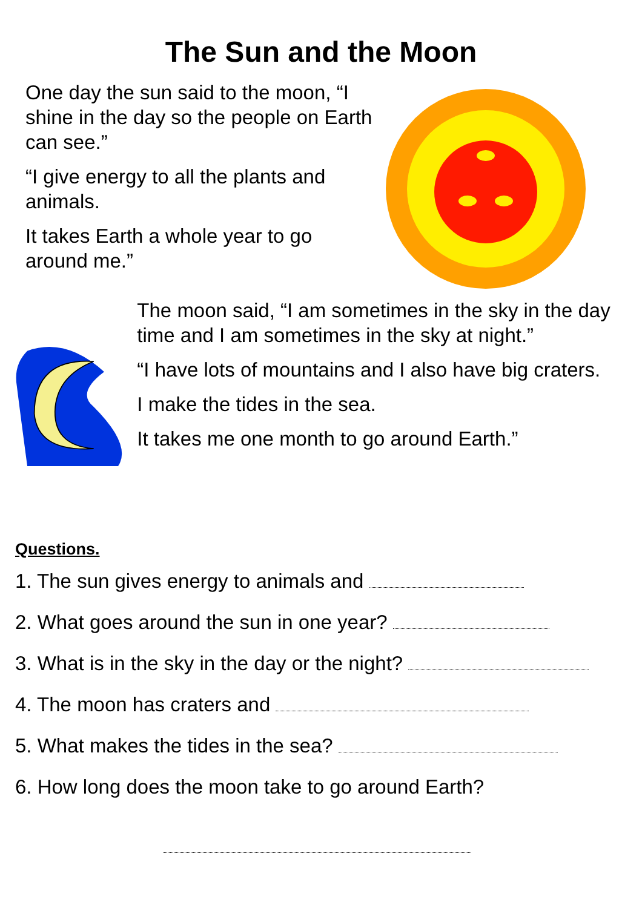The Sun and the Moon
One day the sun said to the moon, “I shine in the day so the people on Earth can see.”
“I give energy to all the plants and animals.
It takes Earth a whole year to go around me.”
The moon said, “I am sometimes in the sky in the day time and I am sometimes in the sky at night.”
“I have lots of mountains and I also have big craters.
I make the tides in the sea.
It takes me one month to go around Earth.”
Questions.
1. The sun gives energy to animals and
2. What goes around the sun in one year?
3. What is in the sky in the day or the night?
4. The moon has craters and
5. What makes the tides in the sea?
6. How long does the moon take to go around Earth?